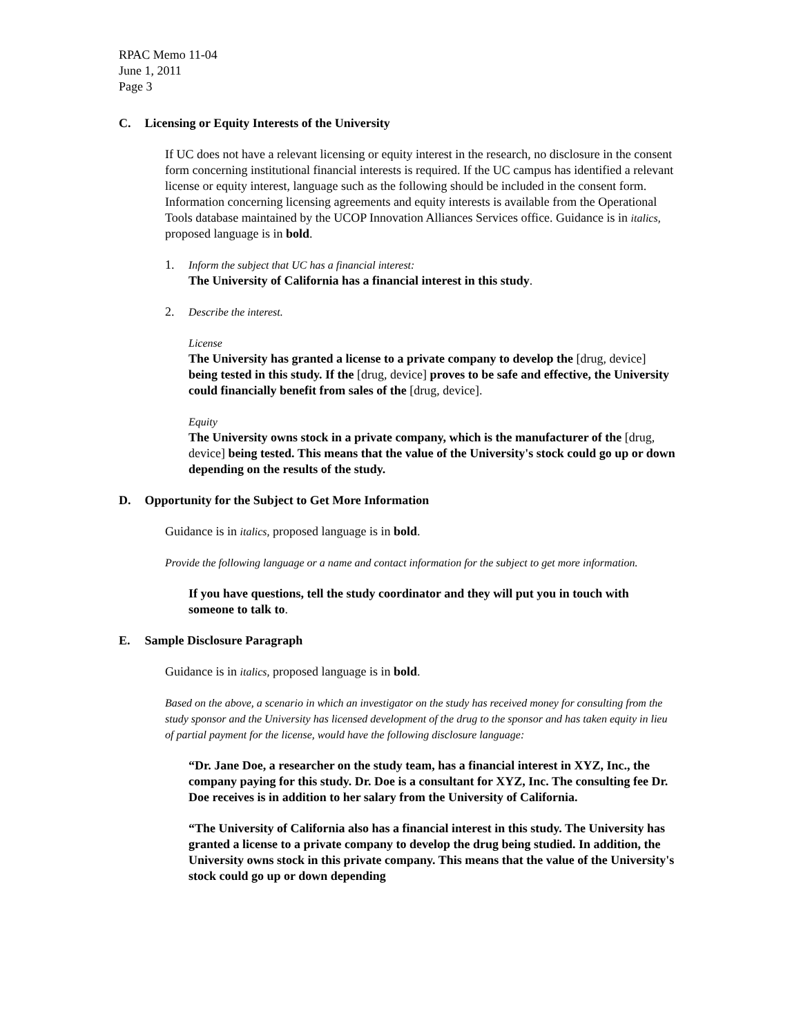RPAC Memo 11-04
June 1, 2011
Page 3
C. Licensing or Equity Interests of the University
If UC does not have a relevant licensing or equity interest in the research, no disclosure in the consent form concerning institutional financial interests is required. If the UC campus has identified a relevant license or equity interest, language such as the following should be included in the consent form. Information concerning licensing agreements and equity interests is available from the Operational Tools database maintained by the UCOP Innovation Alliances Services office. Guidance is in italics, proposed language is in bold.
1. Inform the subject that UC has a financial interest:
The University of California has a financial interest in this study.
2. Describe the interest.
License
The University has granted a license to a private company to develop the [drug, device] being tested in this study. If the [drug, device] proves to be safe and effective, the University could financially benefit from sales of the [drug, device].
Equity
The University owns stock in a private company, which is the manufacturer of the [drug, device] being tested. This means that the value of the University's stock could go up or down depending on the results of the study.
D. Opportunity for the Subject to Get More Information
Guidance is in italics, proposed language is in bold.
Provide the following language or a name and contact information for the subject to get more information.
If you have questions, tell the study coordinator and they will put you in touch with someone to talk to.
E. Sample Disclosure Paragraph
Guidance is in italics, proposed language is in bold.
Based on the above, a scenario in which an investigator on the study has received money for consulting from the study sponsor and the University has licensed development of the drug to the sponsor and has taken equity in lieu of partial payment for the license, would have the following disclosure language:
“Dr. Jane Doe, a researcher on the study team, has a financial interest in XYZ, Inc., the company paying for this study. Dr. Doe is a consultant for XYZ, Inc. The consulting fee Dr. Doe receives is in addition to her salary from the University of California.
“The University of California also has a financial interest in this study. The University has granted a license to a private company to develop the drug being studied. In addition, the University owns stock in this private company. This means that the value of the University's stock could go up or down depending